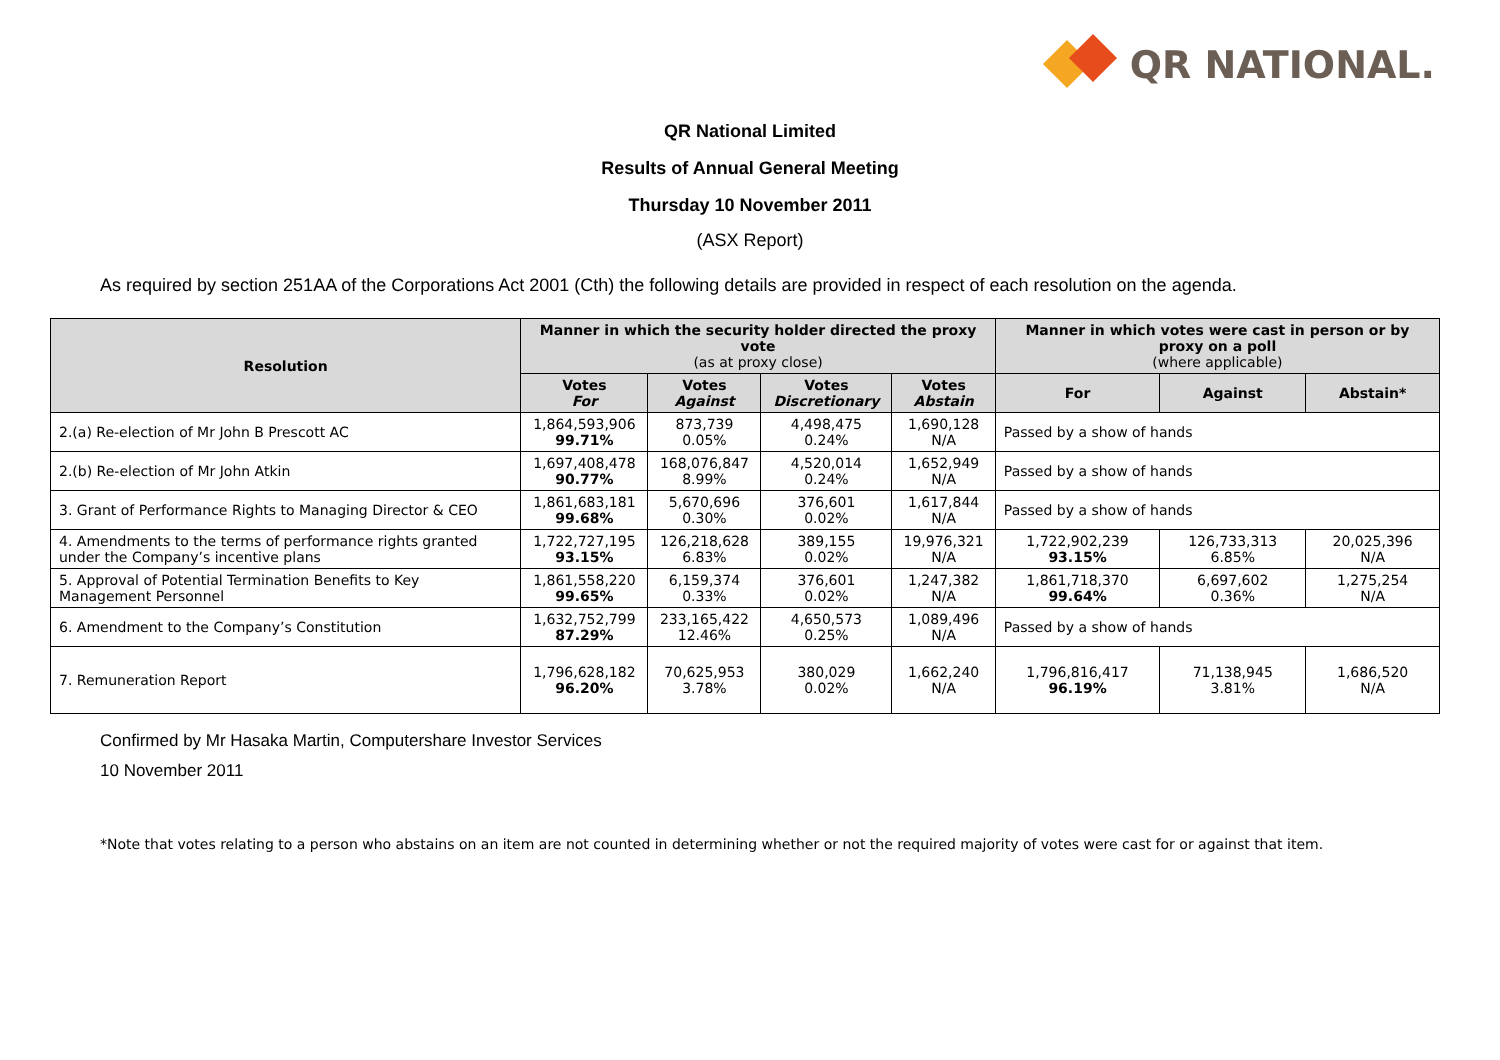QR NATIONAL.
QR National Limited
Results of Annual General Meeting
Thursday 10 November 2011
(ASX Report)
As required by section 251AA of the Corporations Act 2001 (Cth) the following details are provided in respect of each resolution on the agenda.
| Resolution | Manner in which the security holder directed the proxy vote (as at proxy close) | | | | Manner in which votes were cast in person or by proxy on a poll (where applicable) | | |
| --- | --- | --- | --- | --- | --- | --- | --- |
| | Votes For | Votes Against | Votes Discretionary | Votes Abstain | For | Against | Abstain* |
| 2.(a) Re-election of Mr John B Prescott AC | 1,864,593,906 99.71% | 873,739 0.05% | 4,498,475 0.24% | 1,690,128 N/A | Passed by a show of hands | | |
| 2.(b) Re-election of Mr John Atkin | 1,697,408,478 90.77% | 168,076,847 8.99% | 4,520,014 0.24% | 1,652,949 N/A | Passed by a show of hands | | |
| 3. Grant of Performance Rights to Managing Director & CEO | 1,861,683,181 99.68% | 5,670,696 0.30% | 376,601 0.02% | 1,617,844 N/A | Passed by a show of hands | | |
| 4. Amendments to the terms of performance rights granted under the Company’s incentive plans | 1,722,727,195 93.15% | 126,218,628 6.83% | 389,155 0.02% | 19,976,321 N/A | 1,722,902,239 93.15% | 126,733,313 6.85% | 20,025,396 N/A |
| 5. Approval of Potential Termination Benefits to Key Management Personnel | 1,861,558,220 99.65% | 6,159,374 0.33% | 376,601 0.02% | 1,247,382 N/A | 1,861,718,370 99.64% | 6,697,602 0.36% | 1,275,254 N/A |
| 6. Amendment to the Company’s Constitution | 1,632,752,799 87.29% | 233,165,422 12.46% | 4,650,573 0.25% | 1,089,496 N/A | Passed by a show of hands | | |
| 7. Remuneration Report | 1,796,628,182 96.20% | 70,625,953 3.78% | 380,029 0.02% | 1,662,240 N/A | 1,796,816,417 96.19% | 71,138,945 3.81% | 1,686,520 N/A |
Confirmed by Mr Hasaka Martin, Computershare Investor Services
10 November 2011
*Note that votes relating to a person who abstains on an item are not counted in determining whether or not the required majority of votes were cast for or against that item.